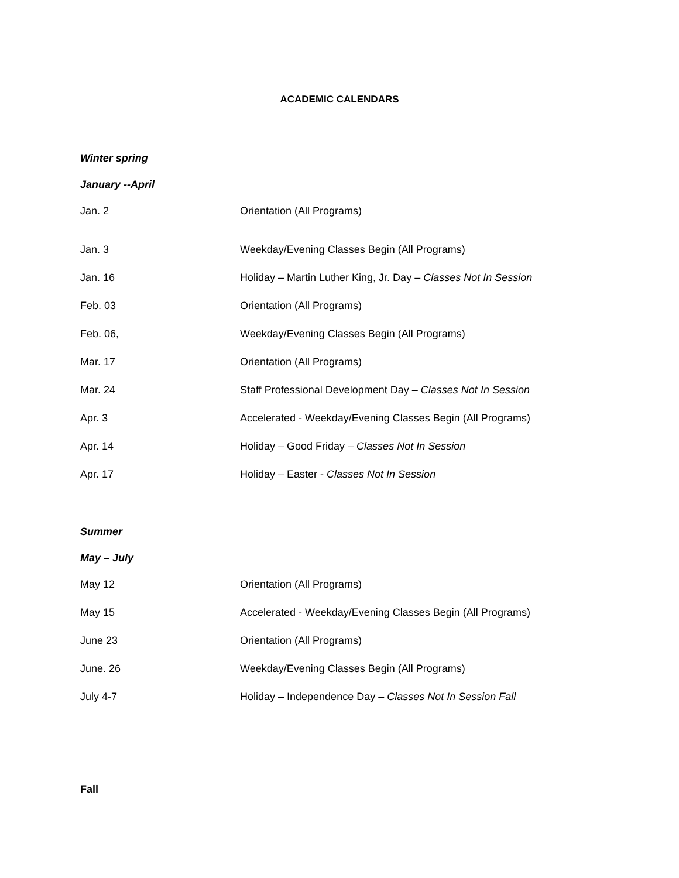ACADEMIC CALENDARS
Winter spring
January --April
| Jan. 2 | Orientation (All Programs) |
| Jan. 3 | Weekday/Evening Classes Begin (All Programs) |
| Jan. 16 | Holiday – Martin Luther King, Jr. Day – Classes Not In Session |
| Feb. 03 | Orientation (All Programs) |
| Feb. 06, | Weekday/Evening Classes Begin (All Programs) |
| Mar. 17 | Orientation (All Programs) |
| Mar. 24 | Staff Professional Development Day – Classes Not In Session |
| Apr. 3 | Accelerated - Weekday/Evening Classes Begin (All Programs) |
| Apr. 14 | Holiday – Good Friday – Classes Not In Session |
| Apr. 17 | Holiday – Easter - Classes Not In Session |
Summer
May – July
| May 12 | Orientation (All Programs) |
| May 15 | Accelerated - Weekday/Evening Classes Begin (All Programs) |
| June 23 | Orientation (All Programs) |
| June. 26 | Weekday/Evening Classes Begin (All Programs) |
| July 4-7 | Holiday – Independence Day – Classes Not In Session Fall |
Fall